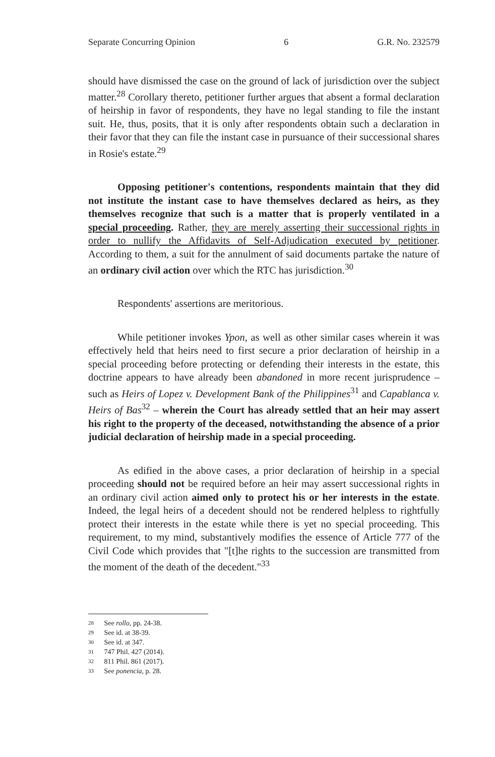Separate Concurring Opinion 6 G.R. No. 232579
should have dismissed the case on the ground of lack of jurisdiction over the subject matter.<sup>28</sup> Corollary thereto, petitioner further argues that absent a formal declaration of heirship in favor of respondents, they have no legal standing to file the instant suit. He, thus, posits, that it is only after respondents obtain such a declaration in their favor that they can file the instant case in pursuance of their successional shares in Rosie's estate.<sup>29</sup>
Opposing petitioner's contentions, respondents maintain that they did not institute the instant case to have themselves declared as heirs, as they themselves recognize that such is a matter that is properly ventilated in a special proceeding. Rather, they are merely asserting their successional rights in order to nullify the Affidavits of Self-Adjudication executed by petitioner. According to them, a suit for the annulment of said documents partake the nature of an ordinary civil action over which the RTC has jurisdiction.<sup>30</sup>
Respondents' assertions are meritorious.
While petitioner invokes Ypon, as well as other similar cases wherein it was effectively held that heirs need to first secure a prior declaration of heirship in a special proceeding before protecting or defending their interests in the estate, this doctrine appears to have already been abandoned in more recent jurisprudence – such as Heirs of Lopez v. Development Bank of the Philippines<sup>31</sup> and Capablanca v. Heirs of Bas<sup>32</sup> – wherein the Court has already settled that an heir may assert his right to the property of the deceased, notwithstanding the absence of a prior judicial declaration of heirship made in a special proceeding.
As edified in the above cases, a prior declaration of heirship in a special proceeding should not be required before an heir may assert successional rights in an ordinary civil action aimed only to protect his or her interests in the estate. Indeed, the legal heirs of a decedent should not be rendered helpless to rightfully protect their interests in the estate while there is yet no special proceeding. This requirement, to my mind, substantively modifies the essence of Article 777 of the Civil Code which provides that "[t]he rights to the succession are transmitted from the moment of the death of the decedent."<sup>33</sup>
28 See rollo, pp. 24-38.
29 See id. at 38-39.
30 See id. at 347.
31 747 Phil. 427 (2014).
32 811 Phil. 861 (2017).
33 See ponencia, p. 28.